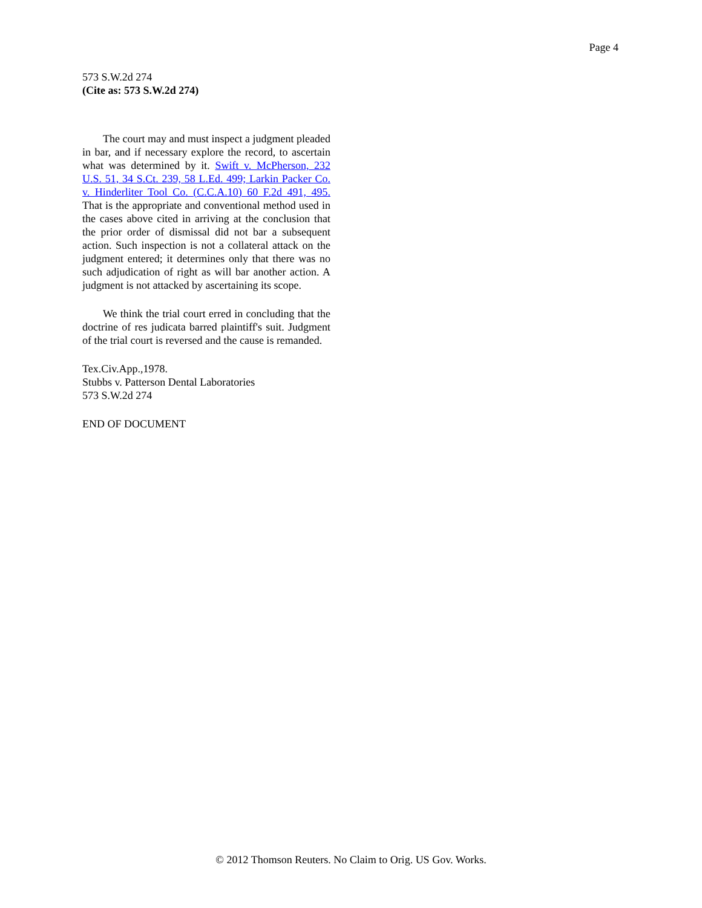Page 4
573 S.W.2d 274
(Cite as: 573 S.W.2d 274)
The court may and must inspect a judgment pleaded in bar, and if necessary explore the record, to ascertain what was determined by it. Swift v. McPherson, 232 U.S. 51, 34 S.Ct. 239, 58 L.Ed. 499; Larkin Packer Co. v. Hinderliter Tool Co. (C.C.A.10) 60 F.2d 491, 495. That is the appropriate and conventional method used in the cases above cited in arriving at the conclusion that the prior order of dismissal did not bar a subsequent action. Such inspection is not a collateral attack on the judgment entered; it determines only that there was no such adjudication of right as will bar another action. A judgment is not attacked by ascertaining its scope.
We think the trial court erred in concluding that the doctrine of res judicata barred plaintiff's suit. Judgment of the trial court is reversed and the cause is remanded.
Tex.Civ.App.,1978.
Stubbs v. Patterson Dental Laboratories
573 S.W.2d 274
END OF DOCUMENT
© 2012 Thomson Reuters. No Claim to Orig. US Gov. Works.